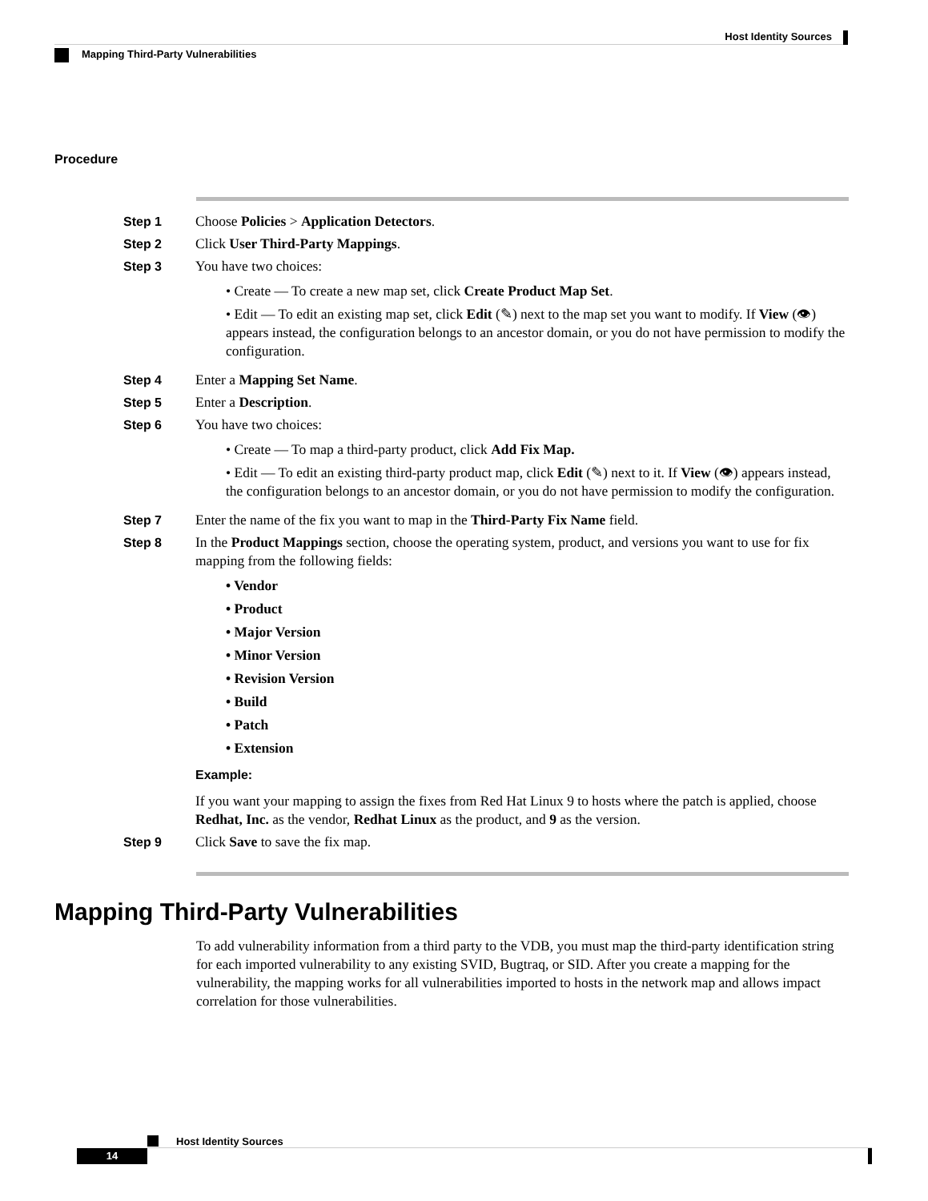Host Identity Sources
Mapping Third-Party Vulnerabilities
Procedure
Step 1 Choose Policies > Application Detectors.
Step 2 Click User Third-Party Mappings.
Step 3 You have two choices:
• Create — To create a new map set, click Create Product Map Set.
• Edit — To edit an existing map set, click Edit (✎) next to the map set you want to modify. If View (👁) appears instead, the configuration belongs to an ancestor domain, or you do not have permission to modify the configuration.
Step 4 Enter a Mapping Set Name.
Step 5 Enter a Description.
Step 6 You have two choices:
• Create — To map a third-party product, click Add Fix Map.
• Edit — To edit an existing third-party product map, click Edit (✎) next to it. If View (👁) appears instead, the configuration belongs to an ancestor domain, or you do not have permission to modify the configuration.
Step 7 Enter the name of the fix you want to map in the Third-Party Fix Name field.
Step 8 In the Product Mappings section, choose the operating system, product, and versions you want to use for fix mapping from the following fields:
• Vendor
• Product
• Major Version
• Minor Version
• Revision Version
• Build
• Patch
• Extension
Example:
If you want your mapping to assign the fixes from Red Hat Linux 9 to hosts where the patch is applied, choose Redhat, Inc. as the vendor, Redhat Linux as the product, and 9 as the version.
Step 9 Click Save to save the fix map.
Mapping Third-Party Vulnerabilities
To add vulnerability information from a third party to the VDB, you must map the third-party identification string for each imported vulnerability to any existing SVID, Bugtraq, or SID. After you create a mapping for the vulnerability, the mapping works for all vulnerabilities imported to hosts in the network map and allows impact correlation for those vulnerabilities.
Host Identity Sources
14